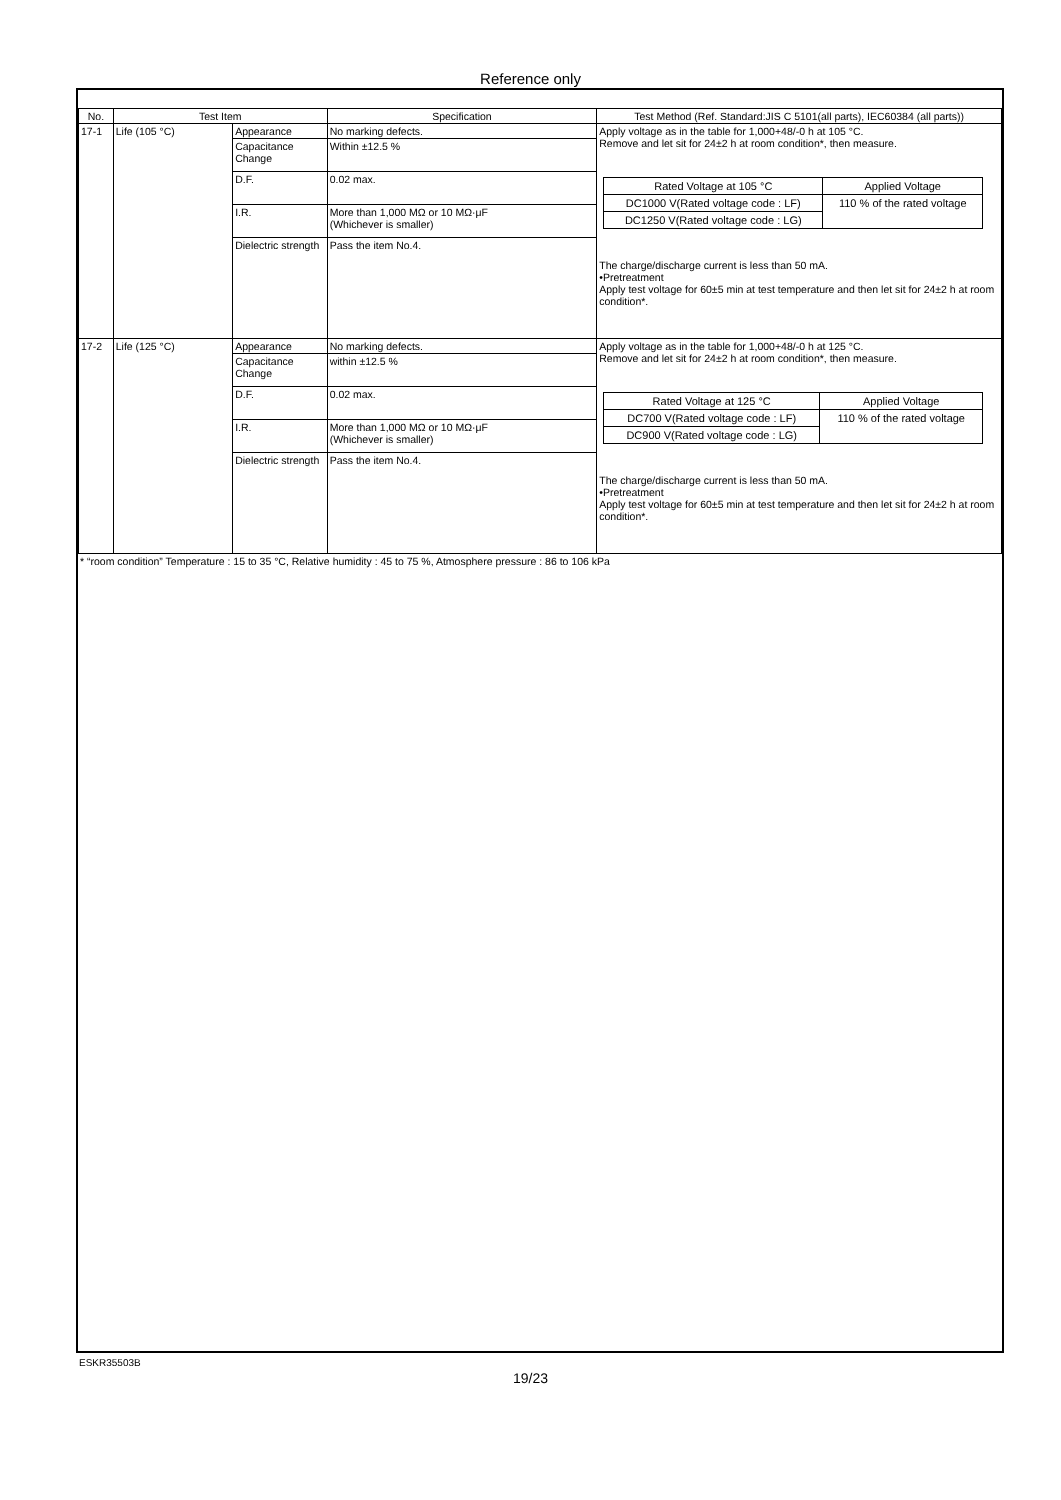Reference only
| No. | Test Item | | Specification | Test Method (Ref. Standard:JIS C 5101(all parts), IEC60384 (all parts)) |
| --- | --- | --- | --- | --- |
| 17-1 | Life (105 °C) | Appearance | No marking defects. | Apply voltage as in the table for 1,000+48/-0 h at 105 °C. Remove and let sit for 24±2 h at room condition*, then measure. / Rated Voltage at 105 °C / Applied Voltage / / DC1000 V(Rated voltage code : LF) / 110 % of the rated voltage / / DC1250 V(Rated voltage code : LG) / / The charge/discharge current is less than 50 mA. •Pretreatment Apply test voltage for 60±5 min at test temperature and then let sit for 24±2 h at room condition*. |
| | | Capacitance Change | Within ±12.5 % | |
| | | D.F. | 0.02 max. | |
| | | I.R. | More than 1,000 MΩ or 10 MΩ·μF (Whichever is smaller) | |
| | | Dielectric strength | Pass the item No.4. | |
| 17-2 | Life (125 °C) | Appearance | No marking defects. | Apply voltage as in the table for 1,000+48/-0 h at 125 °C. Remove and let sit for 24±2 h at room condition*, then measure. / Rated Voltage at 125 °C / Applied Voltage / / DC700 V(Rated voltage code : LF) / 110 % of the rated voltage / / DC900 V(Rated voltage code : LG) / / The charge/discharge current is less than 50 mA. •Pretreatment Apply test voltage for 60±5 min at test temperature and then let sit for 24±2 h at room condition*. |
| | | Capacitance Change | within ±12.5 % | |
| | | D.F. | 0.02 max. | |
| | | I.R. | More than 1,000 MΩ or 10 MΩ·μF (Whichever is smaller) | |
| | | Dielectric strength | Pass the item No.4. | |
* “room condition” Temperature : 15 to 35 °C, Relative humidity : 45 to 75 %, Atmosphere pressure : 86 to 106 kPa
ESKR35503B
19/23